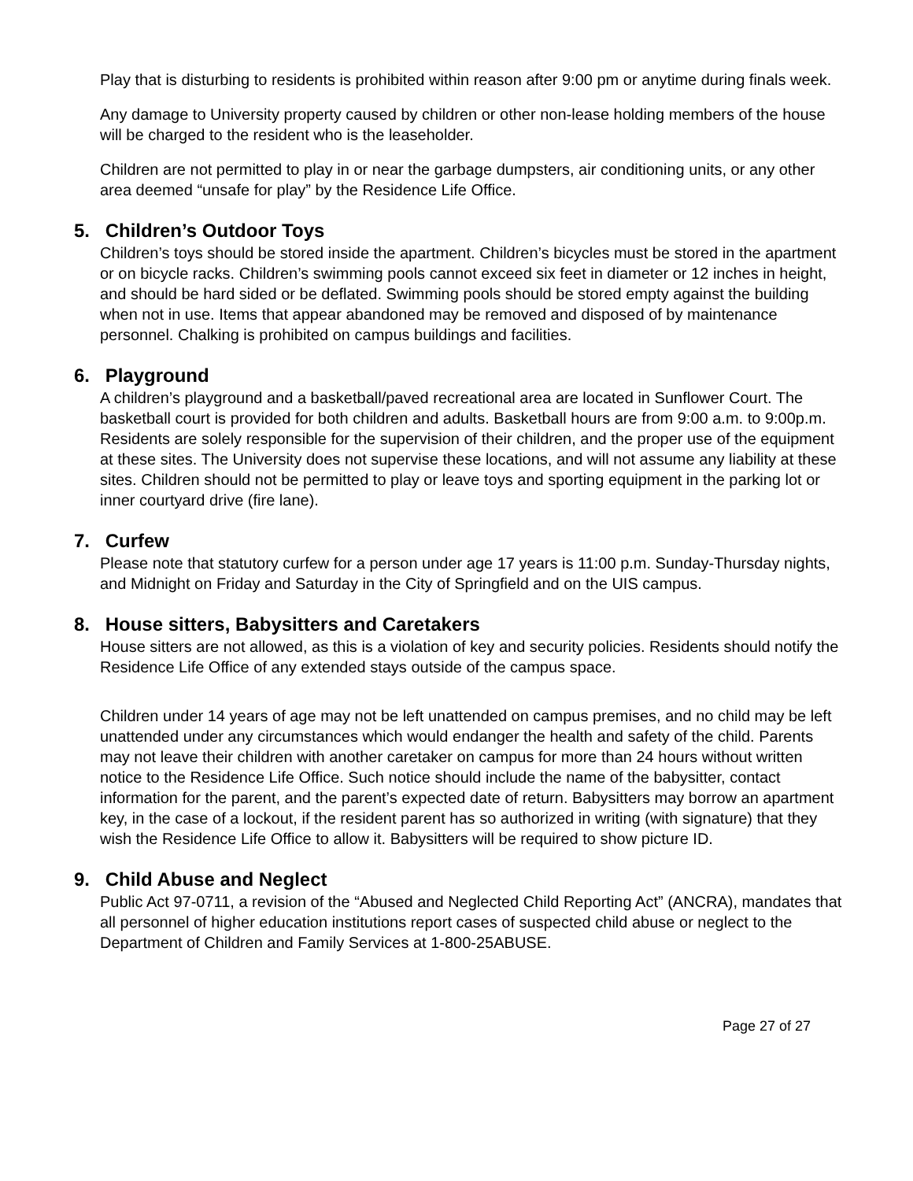Play that is disturbing to residents is prohibited within reason after 9:00 pm or anytime during finals week.
Any damage to University property caused by children or other non-lease holding members of the house will be charged to the resident who is the leaseholder.
Children are not permitted to play in or near the garbage dumpsters, air conditioning units, or any other area deemed “unsafe for play” by the Residence Life Office.
5. Children’s Outdoor Toys
Children’s toys should be stored inside the apartment. Children’s bicycles must be stored in the apartment or on bicycle racks. Children’s swimming pools cannot exceed six feet in diameter or 12 inches in height, and should be hard sided or be deflated. Swimming pools should be stored empty against the building when not in use. Items that appear abandoned may be removed and disposed of by maintenance personnel. Chalking is prohibited on campus buildings and facilities.
6. Playground
A children’s playground and a basketball/paved recreational area are located in Sunflower Court. The basketball court is provided for both children and adults. Basketball hours are from 9:00 a.m. to 9:00p.m. Residents are solely responsible for the supervision of their children, and the proper use of the equipment at these sites. The University does not supervise these locations, and will not assume any liability at these sites. Children should not be permitted to play or leave toys and sporting equipment in the parking lot or inner courtyard drive (fire lane).
7. Curfew
Please note that statutory curfew for a person under age 17 years is 11:00 p.m. Sunday-Thursday nights, and Midnight on Friday and Saturday in the City of Springfield and on the UIS campus.
8. House sitters, Babysitters and Caretakers
House sitters are not allowed, as this is a violation of key and security policies. Residents should notify the Residence Life Office of any extended stays outside of the campus space.
Children under 14 years of age may not be left unattended on campus premises, and no child may be left unattended under any circumstances which would endanger the health and safety of the child. Parents may not leave their children with another caretaker on campus for more than 24 hours without written notice to the Residence Life Office. Such notice should include the name of the babysitter, contact information for the parent, and the parent’s expected date of return. Babysitters may borrow an apartment key, in the case of a lockout, if the resident parent has so authorized in writing (with signature) that they wish the Residence Life Office to allow it. Babysitters will be required to show picture ID.
9. Child Abuse and Neglect
Public Act 97-0711, a revision of the “Abused and Neglected Child Reporting Act” (ANCRA), mandates that all personnel of higher education institutions report cases of suspected child abuse or neglect to the Department of Children and Family Services at 1-800-25ABUSE.
Page 27 of 27